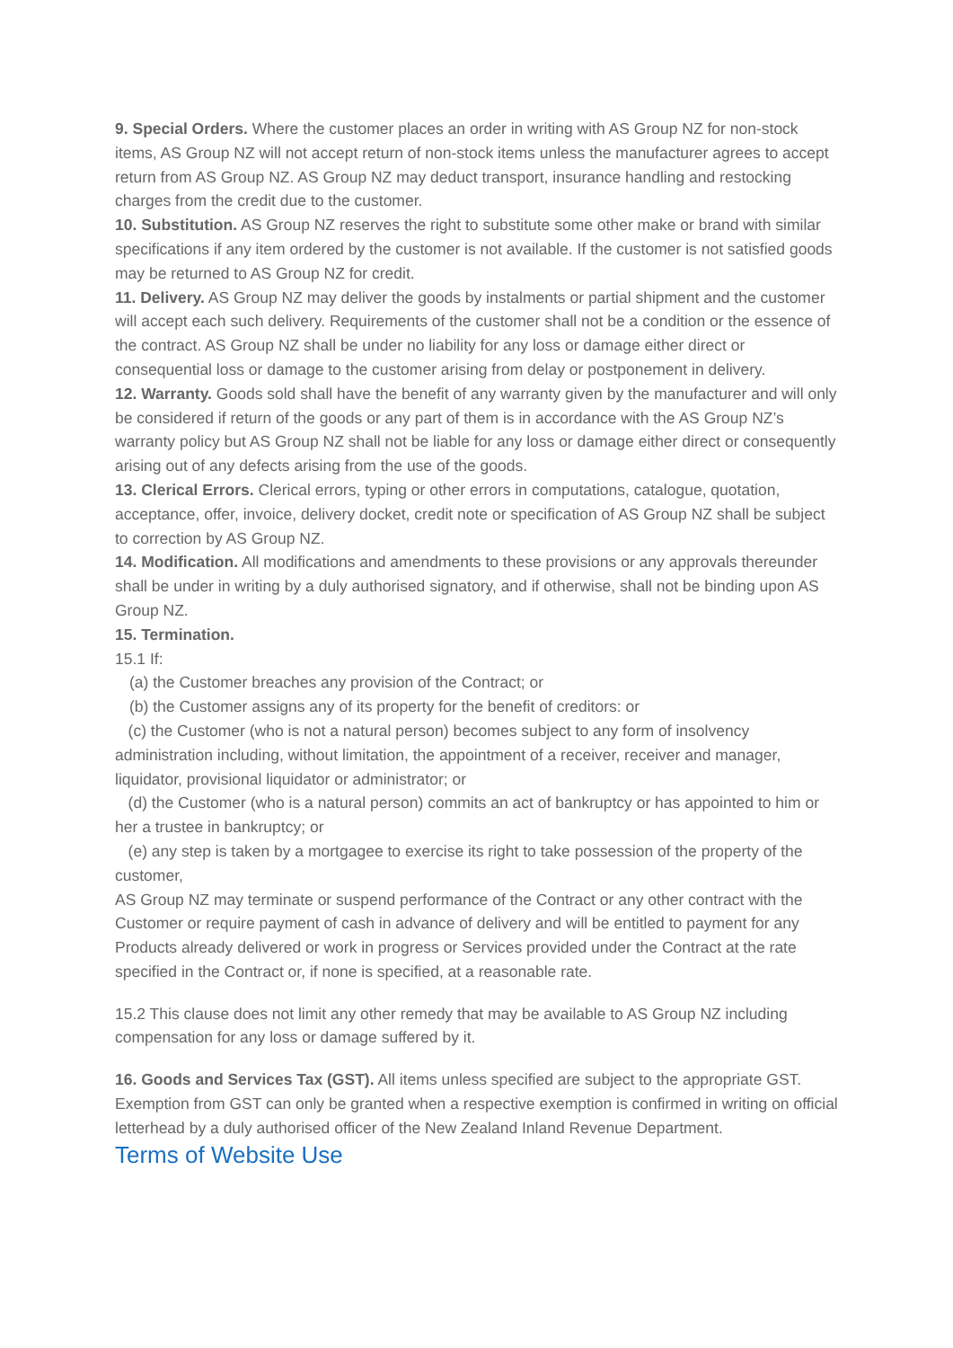9. Special Orders. Where the customer places an order in writing with AS Group NZ for non-stock items, AS Group NZ will not accept return of non-stock items unless the manufacturer agrees to accept return from AS Group NZ. AS Group NZ may deduct transport, insurance handling and restocking charges from the credit due to the customer.
10. Substitution. AS Group NZ reserves the right to substitute some other make or brand with similar specifications if any item ordered by the customer is not available. If the customer is not satisfied goods may be returned to AS Group NZ for credit.
11. Delivery. AS Group NZ may deliver the goods by instalments or partial shipment and the customer will accept each such delivery. Requirements of the customer shall not be a condition or the essence of the contract. AS Group NZ shall be under no liability for any loss or damage either direct or consequential loss or damage to the customer arising from delay or postponement in delivery.
12. Warranty. Goods sold shall have the benefit of any warranty given by the manufacturer and will only be considered if return of the goods or any part of them is in accordance with the AS Group NZ’s warranty policy but AS Group NZ shall not be liable for any loss or damage either direct or consequently arising out of any defects arising from the use of the goods.
13. Clerical Errors. Clerical errors, typing or other errors in computations, catalogue, quotation, acceptance, offer, invoice, delivery docket, credit note or specification of AS Group NZ shall be subject to correction by AS Group NZ.
14. Modification. All modifications and amendments to these provisions or any approvals thereunder shall be under in writing by a duly authorised signatory, and if otherwise, shall not be binding upon AS Group NZ.
15. Termination.
15.1 If:
(a) the Customer breaches any provision of the Contract; or
(b) the Customer assigns any of its property for the benefit of creditors: or
(c) the Customer (who is not a natural person) becomes subject to any form of insolvency administration including, without limitation, the appointment of a receiver, receiver and manager, liquidator, provisional liquidator or administrator; or
(d) the Customer (who is a natural person) commits an act of bankruptcy or has appointed to him or her a trustee in bankruptcy; or
(e) any step is taken by a mortgagee to exercise its right to take possession of the property of the customer,
AS Group NZ may terminate or suspend performance of the Contract or any other contract with the Customer or require payment of cash in advance of delivery and will be entitled to payment for any Products already delivered or work in progress or Services provided under the Contract at the rate specified in the Contract or, if none is specified, at a reasonable rate.
15.2 This clause does not limit any other remedy that may be available to AS Group NZ including compensation for any loss or damage suffered by it.
16. Goods and Services Tax (GST). All items unless specified are subject to the appropriate GST. Exemption from GST can only be granted when a respective exemption is confirmed in writing on official letterhead by a duly authorised officer of the New Zealand Inland Revenue Department.
Terms of Website Use